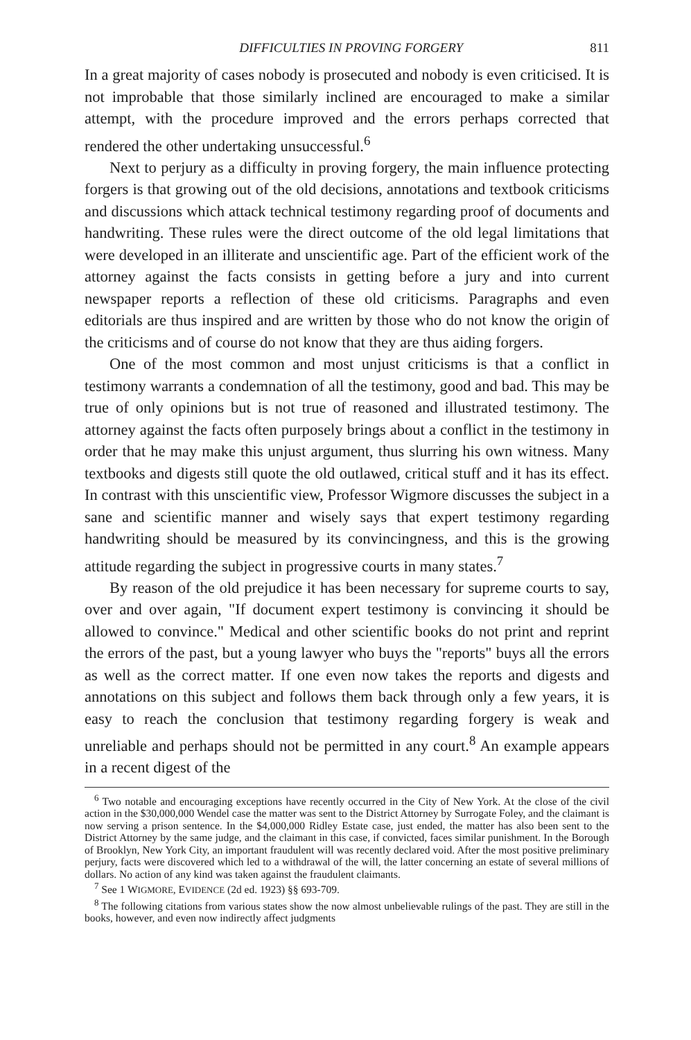DIFFICULTIES IN PROVING FORGERY 811
In a great majority of cases nobody is prosecuted and nobody is even criticised. It is not improbable that those similarly inclined are encouraged to make a similar attempt, with the procedure improved and the errors perhaps corrected that rendered the other undertaking unsuccessful.<sup>6</sup>
Next to perjury as a difficulty in proving forgery, the main influence protecting forgers is that growing out of the old decisions, annotations and textbook criticisms and discussions which attack technical testimony regarding proof of documents and handwriting. These rules were the direct outcome of the old legal limitations that were developed in an illiterate and unscientific age. Part of the efficient work of the attorney against the facts consists in getting before a jury and into current newspaper reports a reflection of these old criticisms. Paragraphs and even editorials are thus inspired and are written by those who do not know the origin of the criticisms and of course do not know that they are thus aiding forgers.
One of the most common and most unjust criticisms is that a conflict in testimony warrants a condemnation of all the testimony, good and bad. This may be true of only opinions but is not true of reasoned and illustrated testimony. The attorney against the facts often purposely brings about a conflict in the testimony in order that he may make this unjust argument, thus slurring his own witness. Many textbooks and digests still quote the old outlawed, critical stuff and it has its effect. In contrast with this unscientific view, Professor Wigmore discusses the subject in a sane and scientific manner and wisely says that expert testimony regarding handwriting should be measured by its convincingness, and this is the growing attitude regarding the subject in progressive courts in many states.<sup>7</sup>
By reason of the old prejudice it has been necessary for supreme courts to say, over and over again, "If document expert testimony is convincing it should be allowed to convince." Medical and other scientific books do not print and reprint the errors of the past, but a young lawyer who buys the "reports" buys all the errors as well as the correct matter. If one even now takes the reports and digests and annotations on this subject and follows them back through only a few years, it is easy to reach the conclusion that testimony regarding forgery is weak and unreliable and perhaps should not be permitted in any court.<sup>8</sup> An example appears in a recent digest of the
<sup>6</sup> Two notable and encouraging exceptions have recently occurred in the City of New York. At the close of the civil action in the $30,000,000 Wendel case the matter was sent to the District Attorney by Surrogate Foley, and the claimant is now serving a prison sentence. In the $4,000,000 Ridley Estate case, just ended, the matter has also been sent to the District Attorney by the same judge, and the claimant in this case, if convicted, faces similar punishment. In the Borough of Brooklyn, New York City, an important fraudulent will was recently declared void. After the most positive preliminary perjury, facts were discovered which led to a withdrawal of the will, the latter concerning an estate of several millions of dollars. No action of any kind was taken against the fraudulent claimants.
<sup>7</sup> See 1 WIGMORE, EVIDENCE (2d ed. 1923) §§ 693-709.
<sup>8</sup> The following citations from various states show the now almost unbelievable rulings of the past. They are still in the books, however, and even now indirectly affect judgments